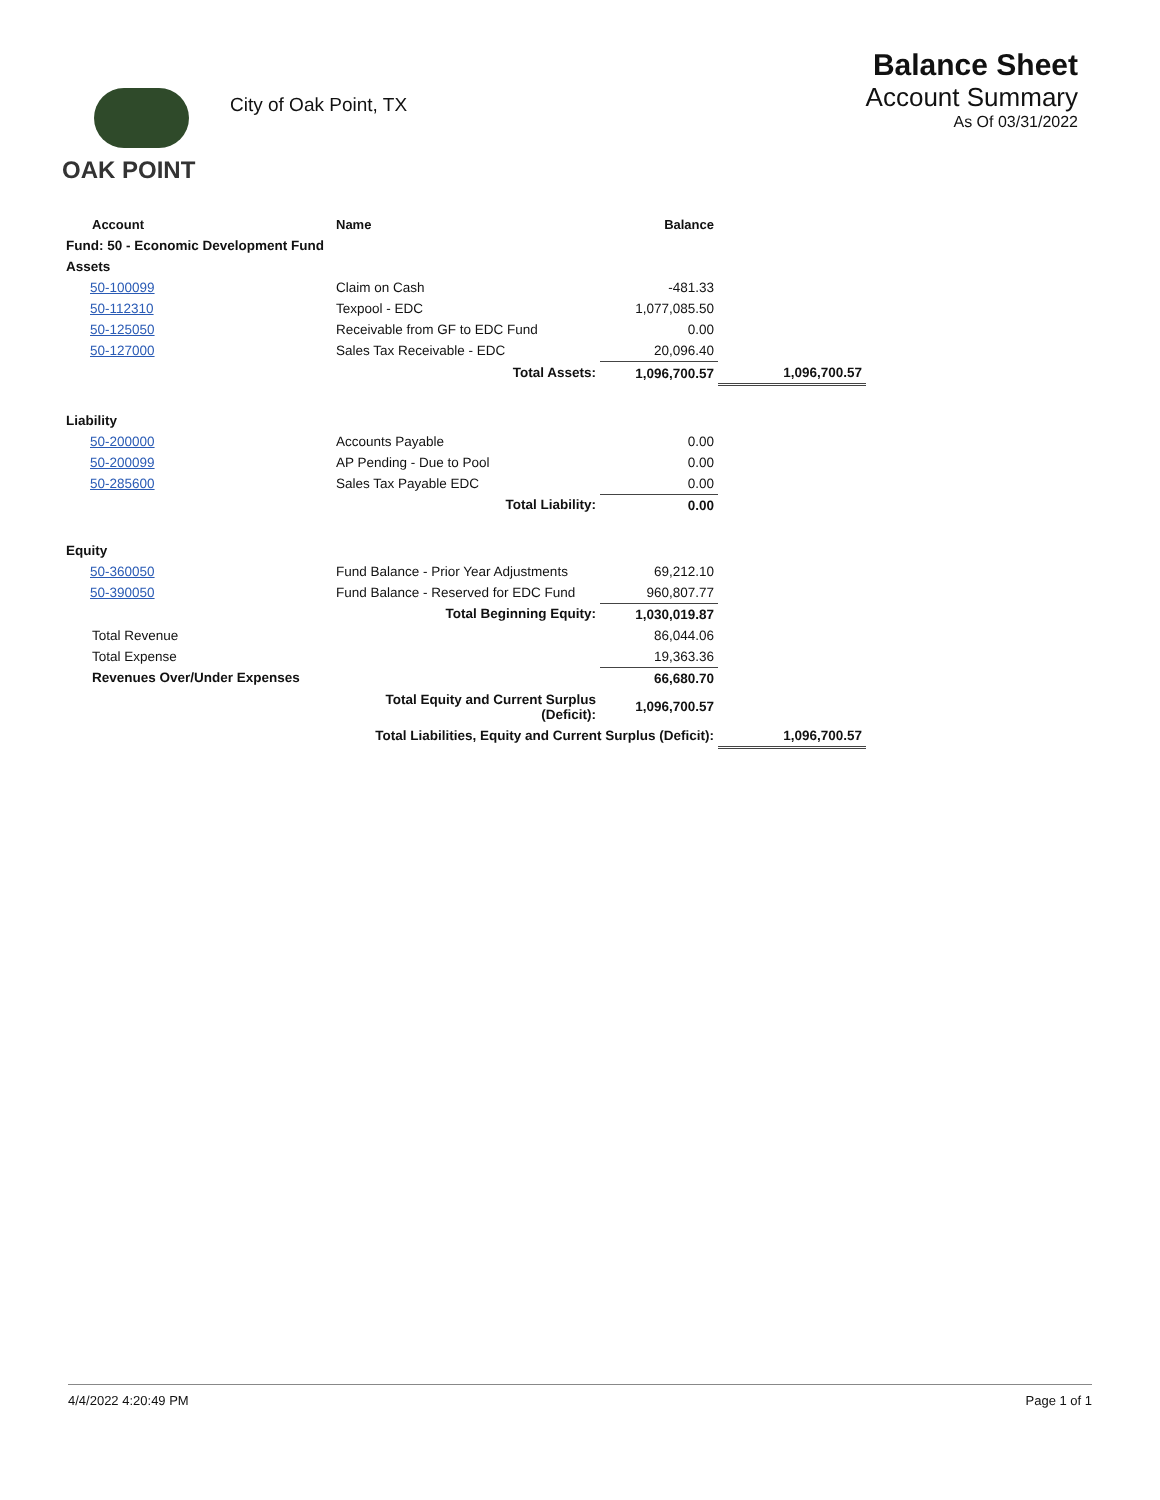OAK POINT
City of Oak Point, TX
Balance Sheet
Account Summary
As Of 03/31/2022
| Account | Name | Balance | |
| --- | --- | --- | --- |
| Fund: 50 - Economic Development Fund | | | |
| Assets | | | |
| 50-100099 | Claim on Cash | -481.33 | |
| 50-112310 | Texpool - EDC | 1,077,085.50 | |
| 50-125050 | Receivable from GF to EDC Fund | 0.00 | |
| 50-127000 | Sales Tax Receivable - EDC | 20,096.40 | |
| | Total Assets: | 1,096,700.57 | 1,096,700.57 |
| Liability | | | |
| 50-200000 | Accounts Payable | 0.00 | |
| 50-200099 | AP Pending - Due to Pool | 0.00 | |
| 50-285600 | Sales Tax Payable EDC | 0.00 | |
| | Total Liability: | 0.00 | |
| Equity | | | |
| 50-360050 | Fund Balance - Prior Year Adjustments | 69,212.10 | |
| 50-390050 | Fund Balance - Reserved for EDC Fund | 960,807.77 | |
| | Total Beginning Equity: | 1,030,019.87 | |
| Total Revenue | | 86,044.06 | |
| Total Expense | | 19,363.36 | |
| Revenues Over/Under Expenses | | 66,680.70 | |
| | Total Equity and Current Surplus (Deficit): | 1,096,700.57 | |
| | Total Liabilities, Equity and Current Surplus (Deficit): | | 1,096,700.57 |
4/4/2022 4:20:49 PM Page 1 of 1